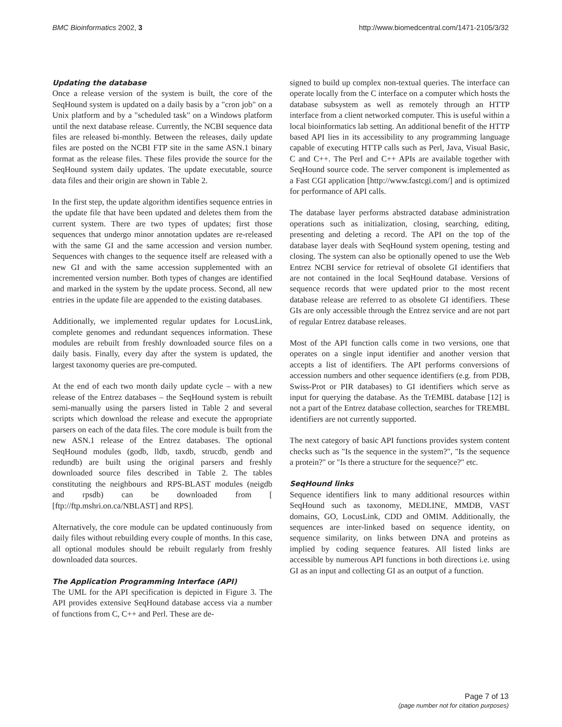BMC Bioinformatics 2002, 3 http://www.biomedcentral.com/1471-2105/3/32
Updating the database
Once a release version of the system is built, the core of the SeqHound system is updated on a daily basis by a "cron job" on a Unix platform and by a "scheduled task" on a Windows platform until the next database release. Currently, the NCBI sequence data files are released bi-monthly. Between the releases, daily update files are posted on the NCBI FTP site in the same ASN.1 binary format as the release files. These files provide the source for the SeqHound system daily updates. The update executable, source data files and their origin are shown in Table 2.
In the first step, the update algorithm identifies sequence entries in the update file that have been updated and deletes them from the current system. There are two types of updates; first those sequences that undergo minor annotation updates are re-released with the same GI and the same accession and version number. Sequences with changes to the sequence itself are released with a new GI and with the same accession supplemented with an incremented version number. Both types of changes are identified and marked in the system by the update process. Second, all new entries in the update file are appended to the existing databases.
Additionally, we implemented regular updates for LocusLink, complete genomes and redundant sequences information. These modules are rebuilt from freshly downloaded source files on a daily basis. Finally, every day after the system is updated, the largest taxonomy queries are pre-computed.
At the end of each two month daily update cycle – with a new release of the Entrez databases – the SeqHound system is rebuilt semi-manually using the parsers listed in Table 2 and several scripts which download the release and execute the appropriate parsers on each of the data files. The core module is built from the new ASN.1 release of the Entrez databases. The optional SeqHound modules (godb, lldb, taxdb, strucdb, gendb and redundb) are built using the original parsers and freshly downloaded source files described in Table 2. The tables constituting the neighbours and RPS-BLAST modules (neigdb and rpsdb) can be downloaded from [ [ftp://ftp.mshri.on.ca/NBLAST] and RPS].
Alternatively, the core module can be updated continuously from daily files without rebuilding every couple of months. In this case, all optional modules should be rebuilt regularly from freshly downloaded data sources.
The Application Programming Interface (API)
The UML for the API specification is depicted in Figure 3. The API provides extensive SeqHound database access via a number of functions from C, C++ and Perl. These are de-
signed to build up complex non-textual queries. The interface can operate locally from the C interface on a computer which hosts the database subsystem as well as remotely through an HTTP interface from a client networked computer. This is useful within a local bioinformatics lab setting. An additional benefit of the HTTP based API lies in its accessibility to any programming language capable of executing HTTP calls such as Perl, Java, Visual Basic, C and C++. The Perl and C++ APIs are available together with SeqHound source code. The server component is implemented as a Fast CGI application [http://www.fastcgi.com/] and is optimized for performance of API calls.
The database layer performs abstracted database administration operations such as initialization, closing, searching, editing, presenting and deleting a record. The API on the top of the database layer deals with SeqHound system opening, testing and closing. The system can also be optionally opened to use the Web Entrez NCBI service for retrieval of obsolete GI identifiers that are not contained in the local SeqHound database. Versions of sequence records that were updated prior to the most recent database release are referred to as obsolete GI identifiers. These GIs are only accessible through the Entrez service and are not part of regular Entrez database releases.
Most of the API function calls come in two versions, one that operates on a single input identifier and another version that accepts a list of identifiers. The API performs conversions of accession numbers and other sequence identifiers (e.g. from PDB, Swiss-Prot or PIR databases) to GI identifiers which serve as input for querying the database. As the TrEMBL database [12] is not a part of the Entrez database collection, searches for TREMBL identifiers are not currently supported.
The next category of basic API functions provides system content checks such as "Is the sequence in the system?", "Is the sequence a protein?" or "Is there a structure for the sequence?" etc.
SeqHound links
Sequence identifiers link to many additional resources within SeqHound such as taxonomy, MEDLINE, MMDB, VAST domains, GO, LocusLink, CDD and OMIM. Additionally, the sequences are inter-linked based on sequence identity, on sequence similarity, on links between DNA and proteins as implied by coding sequence features. All listed links are accessible by numerous API functions in both directions i.e. using GI as an input and collecting GI as an output of a function.
Page 7 of 13
(page number not for citation purposes)